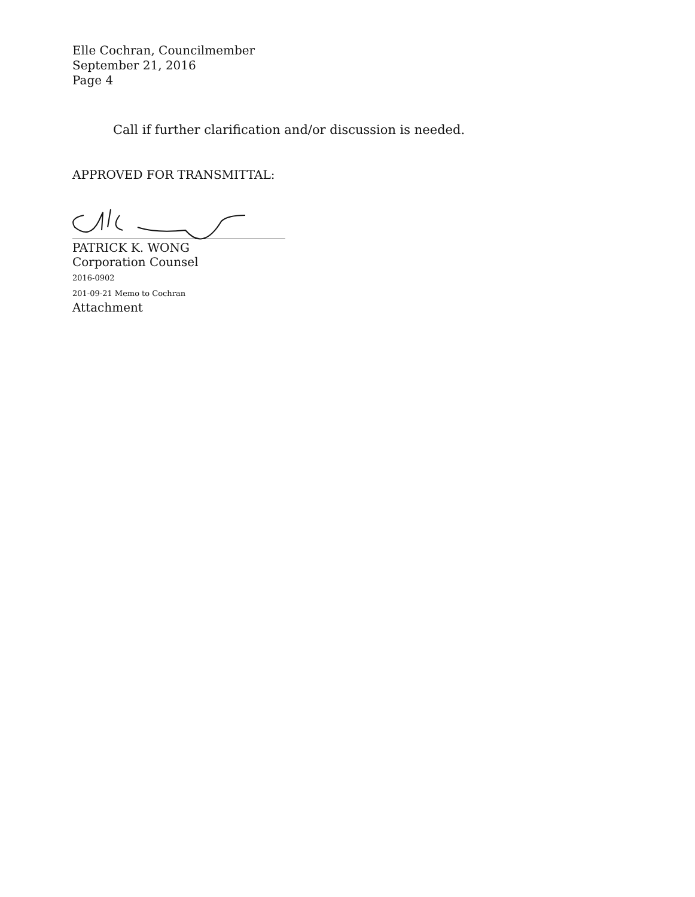Elle Cochran, Councilmember
September 21, 2016
Page 4
Call if further clarification and/or discussion is needed.
APPROVED FOR TRANSMITTAL:
PATRICK K. WONG
Corporation Counsel
2016-0902
201-09-21 Memo to Cochran
Attachment